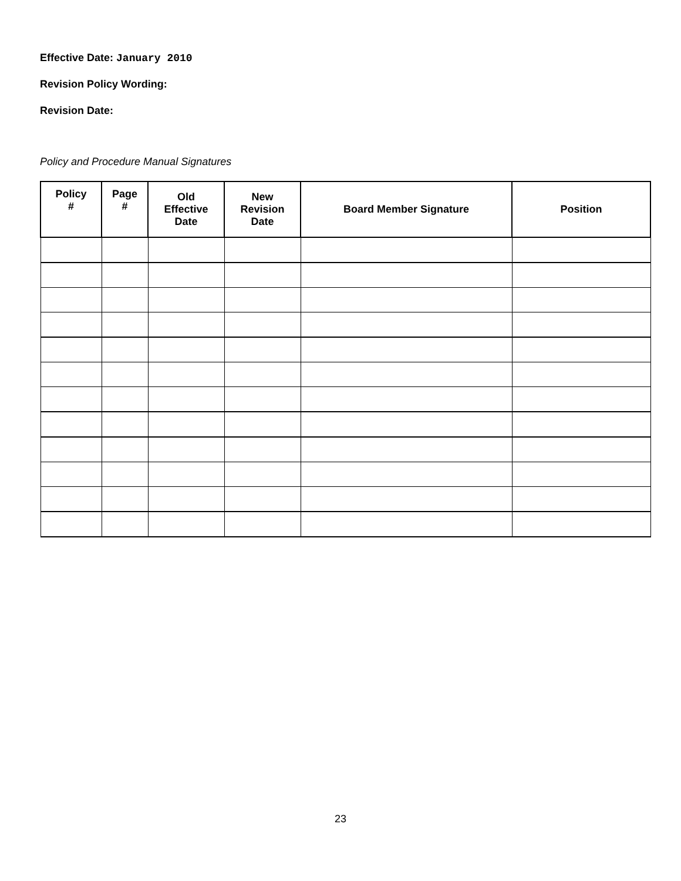Effective Date: January 2010
Revision Policy Wording:
Revision Date:
Policy and Procedure Manual Signatures
| Policy # | Page # | Old Effective Date | New Revision Date | Board Member Signature | Position |
| --- | --- | --- | --- | --- | --- |
23